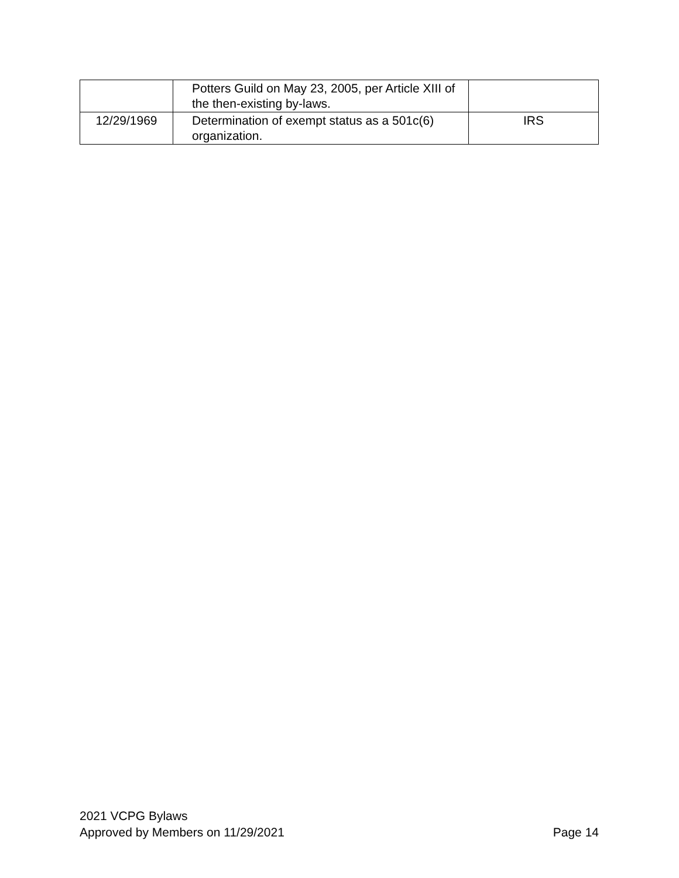| | Potters Guild on May 23, 2005, per Article XIII of the then-existing by-laws. | |
| 12/29/1969 | Determination of exempt status as a 501c(6) organization. | IRS |
2021 VCPG Bylaws
Approved by Members on 11/29/2021 Page 14